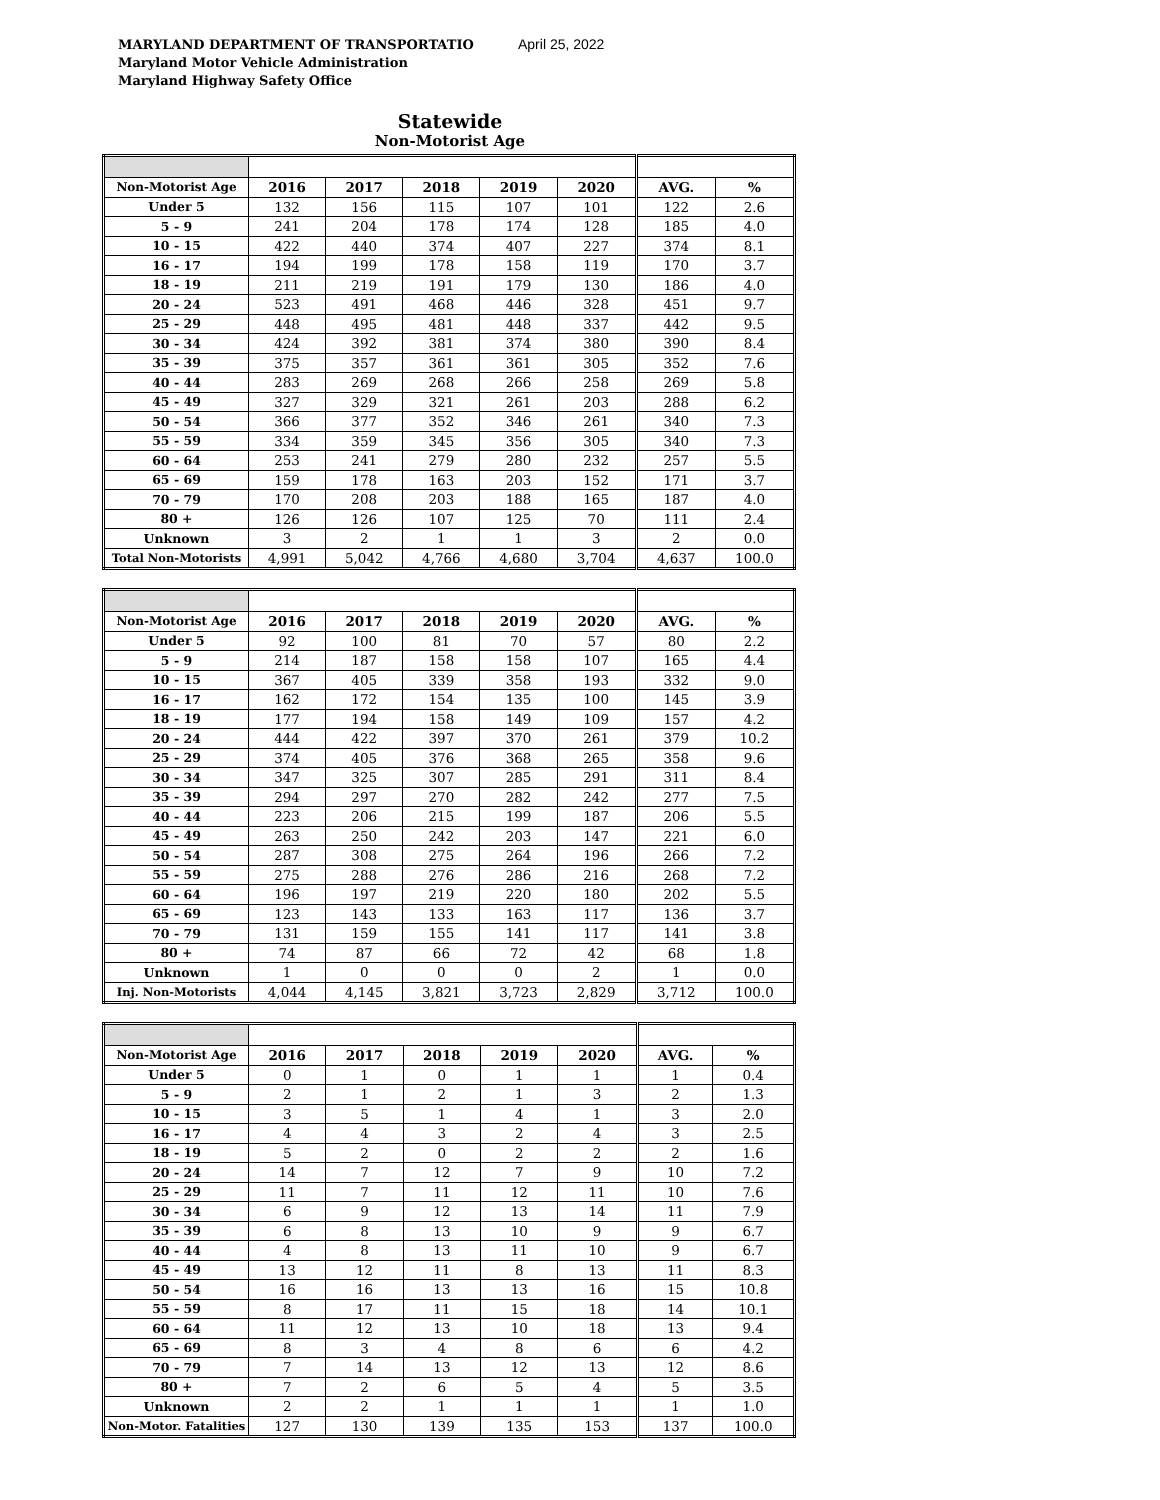MARYLAND DEPARTMENT OF TRANSPORTATIO
Maryland Motor Vehicle Administration
Maryland Highway Safety Office
April 25, 2022
Statewide
Non-Motorist Age
| Non-Motorist Age | 2016 | 2017 | 2018 | 2019 | 2020 | AVG. | % |
| --- | --- | --- | --- | --- | --- | --- | --- |
| Under 5 | 132 | 156 | 115 | 107 | 101 | 122 | 2.6 |
| 5 - 9 | 241 | 204 | 178 | 174 | 128 | 185 | 4.0 |
| 10 - 15 | 422 | 440 | 374 | 407 | 227 | 374 | 8.1 |
| 16 - 17 | 194 | 199 | 178 | 158 | 119 | 170 | 3.7 |
| 18 - 19 | 211 | 219 | 191 | 179 | 130 | 186 | 4.0 |
| 20 - 24 | 523 | 491 | 468 | 446 | 328 | 451 | 9.7 |
| 25 - 29 | 448 | 495 | 481 | 448 | 337 | 442 | 9.5 |
| 30 - 34 | 424 | 392 | 381 | 374 | 380 | 390 | 8.4 |
| 35 - 39 | 375 | 357 | 361 | 361 | 305 | 352 | 7.6 |
| 40 - 44 | 283 | 269 | 268 | 266 | 258 | 269 | 5.8 |
| 45 - 49 | 327 | 329 | 321 | 261 | 203 | 288 | 6.2 |
| 50 - 54 | 366 | 377 | 352 | 346 | 261 | 340 | 7.3 |
| 55 - 59 | 334 | 359 | 345 | 356 | 305 | 340 | 7.3 |
| 60 - 64 | 253 | 241 | 279 | 280 | 232 | 257 | 5.5 |
| 65 - 69 | 159 | 178 | 163 | 203 | 152 | 171 | 3.7 |
| 70 - 79 | 170 | 208 | 203 | 188 | 165 | 187 | 4.0 |
| 80 + | 126 | 126 | 107 | 125 | 70 | 111 | 2.4 |
| Unknown | 3 | 2 | 1 | 1 | 3 | 2 | 0.0 |
| Total Non-Motorists | 4,991 | 5,042 | 4,766 | 4,680 | 3,704 | 4,637 | 100.0 |
| Non-Motorist Age | 2016 | 2017 | 2018 | 2019 | 2020 | AVG. | % |
| --- | --- | --- | --- | --- | --- | --- | --- |
| Under 5 | 92 | 100 | 81 | 70 | 57 | 80 | 2.2 |
| 5 - 9 | 214 | 187 | 158 | 158 | 107 | 165 | 4.4 |
| 10 - 15 | 367 | 405 | 339 | 358 | 193 | 332 | 9.0 |
| 16 - 17 | 162 | 172 | 154 | 135 | 100 | 145 | 3.9 |
| 18 - 19 | 177 | 194 | 158 | 149 | 109 | 157 | 4.2 |
| 20 - 24 | 444 | 422 | 397 | 370 | 261 | 379 | 10.2 |
| 25 - 29 | 374 | 405 | 376 | 368 | 265 | 358 | 9.6 |
| 30 - 34 | 347 | 325 | 307 | 285 | 291 | 311 | 8.4 |
| 35 - 39 | 294 | 297 | 270 | 282 | 242 | 277 | 7.5 |
| 40 - 44 | 223 | 206 | 215 | 199 | 187 | 206 | 5.5 |
| 45 - 49 | 263 | 250 | 242 | 203 | 147 | 221 | 6.0 |
| 50 - 54 | 287 | 308 | 275 | 264 | 196 | 266 | 7.2 |
| 55 - 59 | 275 | 288 | 276 | 286 | 216 | 268 | 7.2 |
| 60 - 64 | 196 | 197 | 219 | 220 | 180 | 202 | 5.5 |
| 65 - 69 | 123 | 143 | 133 | 163 | 117 | 136 | 3.7 |
| 70 - 79 | 131 | 159 | 155 | 141 | 117 | 141 | 3.8 |
| 80 + | 74 | 87 | 66 | 72 | 42 | 68 | 1.8 |
| Unknown | 1 | 0 | 0 | 0 | 2 | 1 | 0.0 |
| Inj. Non-Motorists | 4,044 | 4,145 | 3,821 | 3,723 | 2,829 | 3,712 | 100.0 |
| Non-Motorist Age | 2016 | 2017 | 2018 | 2019 | 2020 | AVG. | % |
| --- | --- | --- | --- | --- | --- | --- | --- |
| Under 5 | 0 | 1 | 0 | 1 | 1 | 1 | 0.4 |
| 5 - 9 | 2 | 1 | 2 | 1 | 3 | 2 | 1.3 |
| 10 - 15 | 3 | 5 | 1 | 4 | 1 | 3 | 2.0 |
| 16 - 17 | 4 | 4 | 3 | 2 | 4 | 3 | 2.5 |
| 18 - 19 | 5 | 2 | 0 | 2 | 2 | 2 | 1.6 |
| 20 - 24 | 14 | 7 | 12 | 7 | 9 | 10 | 7.2 |
| 25 - 29 | 11 | 7 | 11 | 12 | 11 | 10 | 7.6 |
| 30 - 34 | 6 | 9 | 12 | 13 | 14 | 11 | 7.9 |
| 35 - 39 | 6 | 8 | 13 | 10 | 9 | 9 | 6.7 |
| 40 - 44 | 4 | 8 | 13 | 11 | 10 | 9 | 6.7 |
| 45 - 49 | 13 | 12 | 11 | 8 | 13 | 11 | 8.3 |
| 50 - 54 | 16 | 16 | 13 | 13 | 16 | 15 | 10.8 |
| 55 - 59 | 8 | 17 | 11 | 15 | 18 | 14 | 10.1 |
| 60 - 64 | 11 | 12 | 13 | 10 | 18 | 13 | 9.4 |
| 65 - 69 | 8 | 3 | 4 | 8 | 6 | 6 | 4.2 |
| 70 - 79 | 7 | 14 | 13 | 12 | 13 | 12 | 8.6 |
| 80 + | 7 | 2 | 6 | 5 | 4 | 5 | 3.5 |
| Unknown | 2 | 2 | 1 | 1 | 1 | 1 | 1.0 |
| Non-Motor. Fatalities | 127 | 130 | 139 | 135 | 153 | 137 | 100.0 |